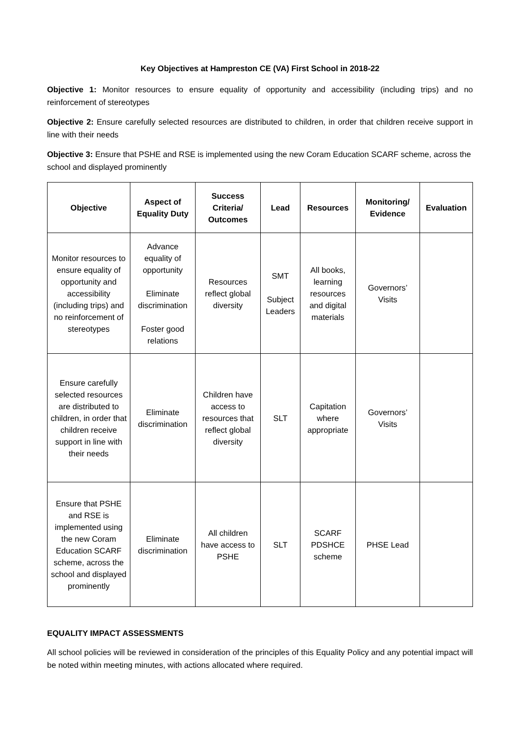Key Objectives at Hampreston CE (VA) First School in 2018-22
Objective 1: Monitor resources to ensure equality of opportunity and accessibility (including trips) and no reinforcement of stereotypes
Objective 2: Ensure carefully selected resources are distributed to children, in order that children receive support in line with their needs
Objective 3: Ensure that PSHE and RSE is implemented using the new Coram Education SCARF scheme, across the school and displayed prominently
| Objective | Aspect of Equality Duty | Success Criteria/ Outcomes | Lead | Resources | Monitoring/ Evidence | Evaluation |
| --- | --- | --- | --- | --- | --- | --- |
| Monitor resources to ensure equality of opportunity and accessibility (including trips) and no reinforcement of stereotypes | Advance equality of opportunity Eliminate discrimination Foster good relations | Resources reflect global diversity | SMT Subject Leaders | All books, learning resources and digital materials | Governors’ Visits | |
| Ensure carefully selected resources are distributed to children, in order that children receive support in line with their needs | Eliminate discrimination | Children have access to resources that reflect global diversity | SLT | Capitation where appropriate | Governors’ Visits | |
| Ensure that PSHE and RSE is implemented using the new Coram Education SCARF scheme, across the school and displayed prominently | Eliminate discrimination | All children have access to PSHE | SLT | SCARF PDSHCE scheme | PHSE Lead | |
EQUALITY IMPACT ASSESSMENTS
All school policies will be reviewed in consideration of the principles of this Equality Policy and any potential impact will be noted within meeting minutes, with actions allocated where required.